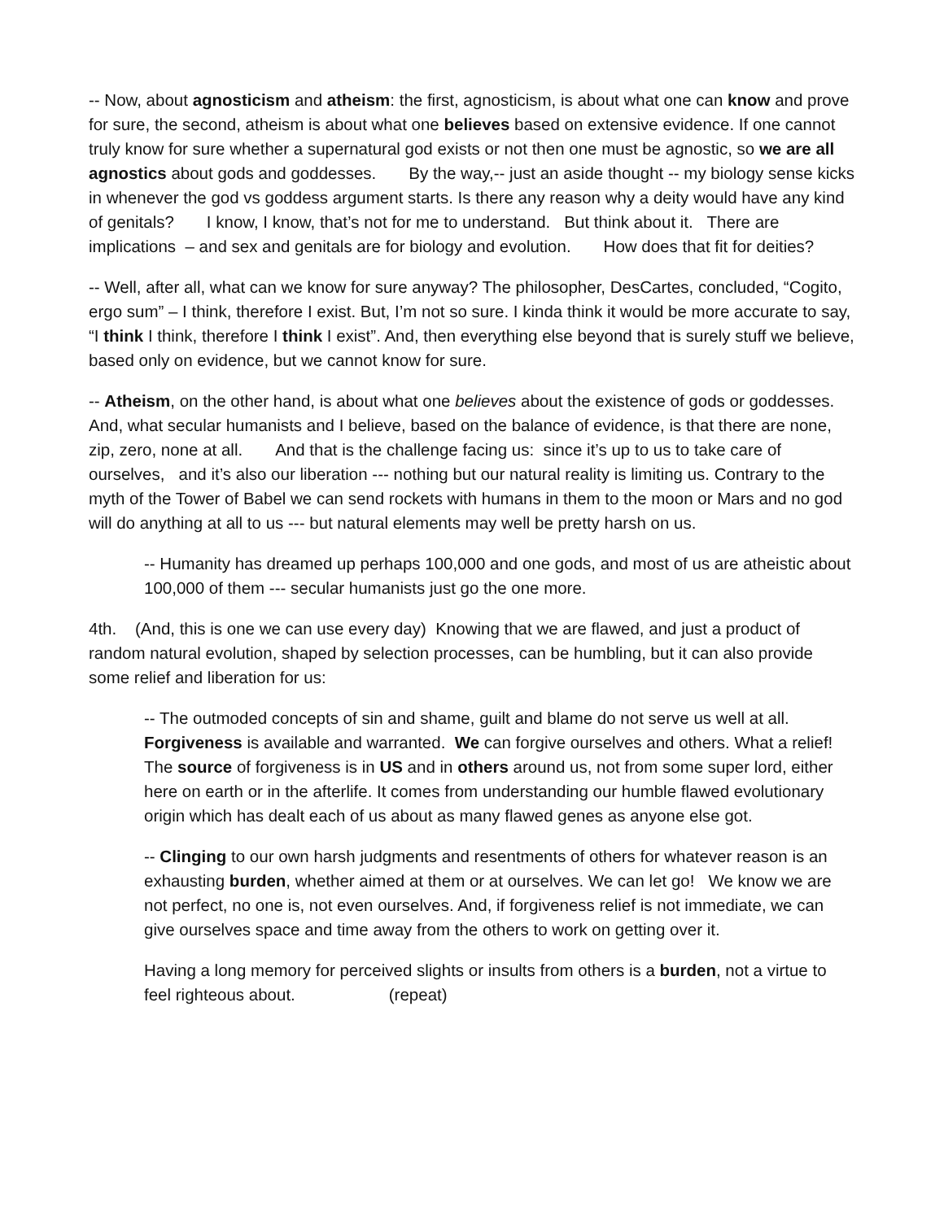-- Now, about agnosticism and atheism: the first, agnosticism, is about what one can know and prove for sure, the second, atheism is about what one believes based on extensive evidence. If one cannot truly know for sure whether a supernatural god exists or not then one must be agnostic, so we are all agnostics about gods and goddesses. By the way,-- just an aside thought -- my biology sense kicks in whenever the god vs goddess argument starts. Is there any reason why a deity would have any kind of genitals? I know, I know, that’s not for me to understand. But think about it. There are implications – and sex and genitals are for biology and evolution. How does that fit for deities?
-- Well, after all, what can we know for sure anyway? The philosopher, DesCartes, concluded, “Cogito, ergo sum” – I think, therefore I exist. But, I’m not so sure. I kinda think it would be more accurate to say, “I think I think, therefore I think I exist”. And, then everything else beyond that is surely stuff we believe, based only on evidence, but we cannot know for sure.
-- Atheism, on the other hand, is about what one believes about the existence of gods or goddesses. And, what secular humanists and I believe, based on the balance of evidence, is that there are none, zip, zero, none at all. And that is the challenge facing us: since it’s up to us to take care of ourselves, and it’s also our liberation --- nothing but our natural reality is limiting us. Contrary to the myth of the Tower of Babel we can send rockets with humans in them to the moon or Mars and no god will do anything at all to us --- but natural elements may well be pretty harsh on us.
-- Humanity has dreamed up perhaps 100,000 and one gods, and most of us are atheistic about 100,000 of them --- secular humanists just go the one more.
4th. (And, this is one we can use every day) Knowing that we are flawed, and just a product of random natural evolution, shaped by selection processes, can be humbling, but it can also provide some relief and liberation for us:
-- The outmoded concepts of sin and shame, guilt and blame do not serve us well at all. Forgiveness is available and warranted. We can forgive ourselves and others. What a relief! The source of forgiveness is in US and in others around us, not from some super lord, either here on earth or in the afterlife. It comes from understanding our humble flawed evolutionary origin which has dealt each of us about as many flawed genes as anyone else got.
-- Clinging to our own harsh judgments and resentments of others for whatever reason is an exhausting burden, whether aimed at them or at ourselves. We can let go! We know we are not perfect, no one is, not even ourselves. And, if forgiveness relief is not immediate, we can give ourselves space and time away from the others to work on getting over it.
Having a long memory for perceived slights or insults from others is a burden, not a virtue to feel righteous about. (repeat)